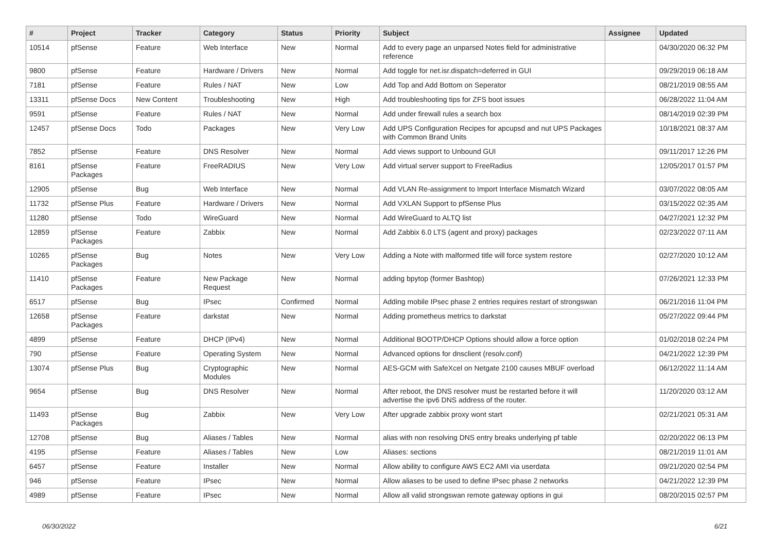| # | Project | Tracker | Category | Status | Priority | Subject | Assignee | Updated |
| --- | --- | --- | --- | --- | --- | --- | --- | --- |
| 10514 | pfSense | Feature | Web Interface | New | Normal | Add to every page an unparsed Notes field for administrative reference | | 04/30/2020 06:32 PM |
| 9800 | pfSense | Feature | Hardware / Drivers | New | Normal | Add toggle for net.isr.dispatch=deferred in GUI | | 09/29/2019 06:18 AM |
| 7181 | pfSense | Feature | Rules / NAT | New | Low | Add Top and Add Bottom on Seperator | | 08/21/2019 08:55 AM |
| 13311 | pfSense Docs | New Content | Troubleshooting | New | High | Add troubleshooting tips for ZFS boot issues | | 06/28/2022 11:04 AM |
| 9591 | pfSense | Feature | Rules / NAT | New | Normal | Add under firewall rules a search box | | 08/14/2019 02:39 PM |
| 12457 | pfSense Docs | Todo | Packages | New | Very Low | Add UPS Configuration Recipes for apcupsd and nut UPS Packages with Common Brand Units | | 10/18/2021 08:37 AM |
| 7852 | pfSense | Feature | DNS Resolver | New | Normal | Add views support to Unbound GUI | | 09/11/2017 12:26 PM |
| 8161 | pfSense Packages | Feature | FreeRADIUS | New | Very Low | Add virtual server support to FreeRadius | | 12/05/2017 01:57 PM |
| 12905 | pfSense | Bug | Web Interface | New | Normal | Add VLAN Re-assignment to Import Interface Mismatch Wizard | | 03/07/2022 08:05 AM |
| 11732 | pfSense Plus | Feature | Hardware / Drivers | New | Normal | Add VXLAN Support to pfSense Plus | | 03/15/2022 02:35 AM |
| 11280 | pfSense | Todo | WireGuard | New | Normal | Add WireGuard to ALTQ list | | 04/27/2021 12:32 PM |
| 12859 | pfSense Packages | Feature | Zabbix | New | Normal | Add Zabbix 6.0 LTS (agent and proxy) packages | | 02/23/2022 07:11 AM |
| 10265 | pfSense Packages | Bug | Notes | New | Very Low | Adding a Note with malformed title will force system restore | | 02/27/2020 10:12 AM |
| 11410 | pfSense Packages | Feature | New Package Request | New | Normal | adding bpytop (former Bashtop) | | 07/26/2021 12:33 PM |
| 6517 | pfSense | Bug | IPsec | Confirmed | Normal | Adding mobile IPsec phase 2 entries requires restart of strongswan | | 06/21/2016 11:04 PM |
| 12658 | pfSense Packages | Feature | darkstat | New | Normal | Adding prometheus metrics to darkstat | | 05/27/2022 09:44 PM |
| 4899 | pfSense | Feature | DHCP (IPv4) | New | Normal | Additional BOOTP/DHCP Options should allow a force option | | 01/02/2018 02:24 PM |
| 790 | pfSense | Feature | Operating System | New | Normal | Advanced options for dnsclient (resolv.conf) | | 04/21/2022 12:39 PM |
| 13074 | pfSense Plus | Bug | Cryptographic Modules | New | Normal | AES-GCM with SafeXcel on Netgate 2100 causes MBUF overload | | 06/12/2022 11:14 AM |
| 9654 | pfSense | Bug | DNS Resolver | New | Normal | After reboot, the DNS resolver must be restarted before it will advertise the ipv6 DNS address of the router. | | 11/20/2020 03:12 AM |
| 11493 | pfSense Packages | Bug | Zabbix | New | Very Low | After upgrade zabbix proxy wont start | | 02/21/2021 05:31 AM |
| 12708 | pfSense | Bug | Aliases / Tables | New | Normal | alias with non resolving DNS entry breaks underlying pf table | | 02/20/2022 06:13 PM |
| 4195 | pfSense | Feature | Aliases / Tables | New | Low | Aliases: sections | | 08/21/2019 11:01 AM |
| 6457 | pfSense | Feature | Installer | New | Normal | Allow ability to configure AWS EC2 AMI via userdata | | 09/21/2020 02:54 PM |
| 946 | pfSense | Feature | IPsec | New | Normal | Allow aliases to be used to define IPsec phase 2 networks | | 04/21/2022 12:39 PM |
| 4989 | pfSense | Feature | IPsec | New | Normal | Allow all valid strongswan remote gateway options in gui | | 08/20/2015 02:57 PM |
06/30/2022 6/21